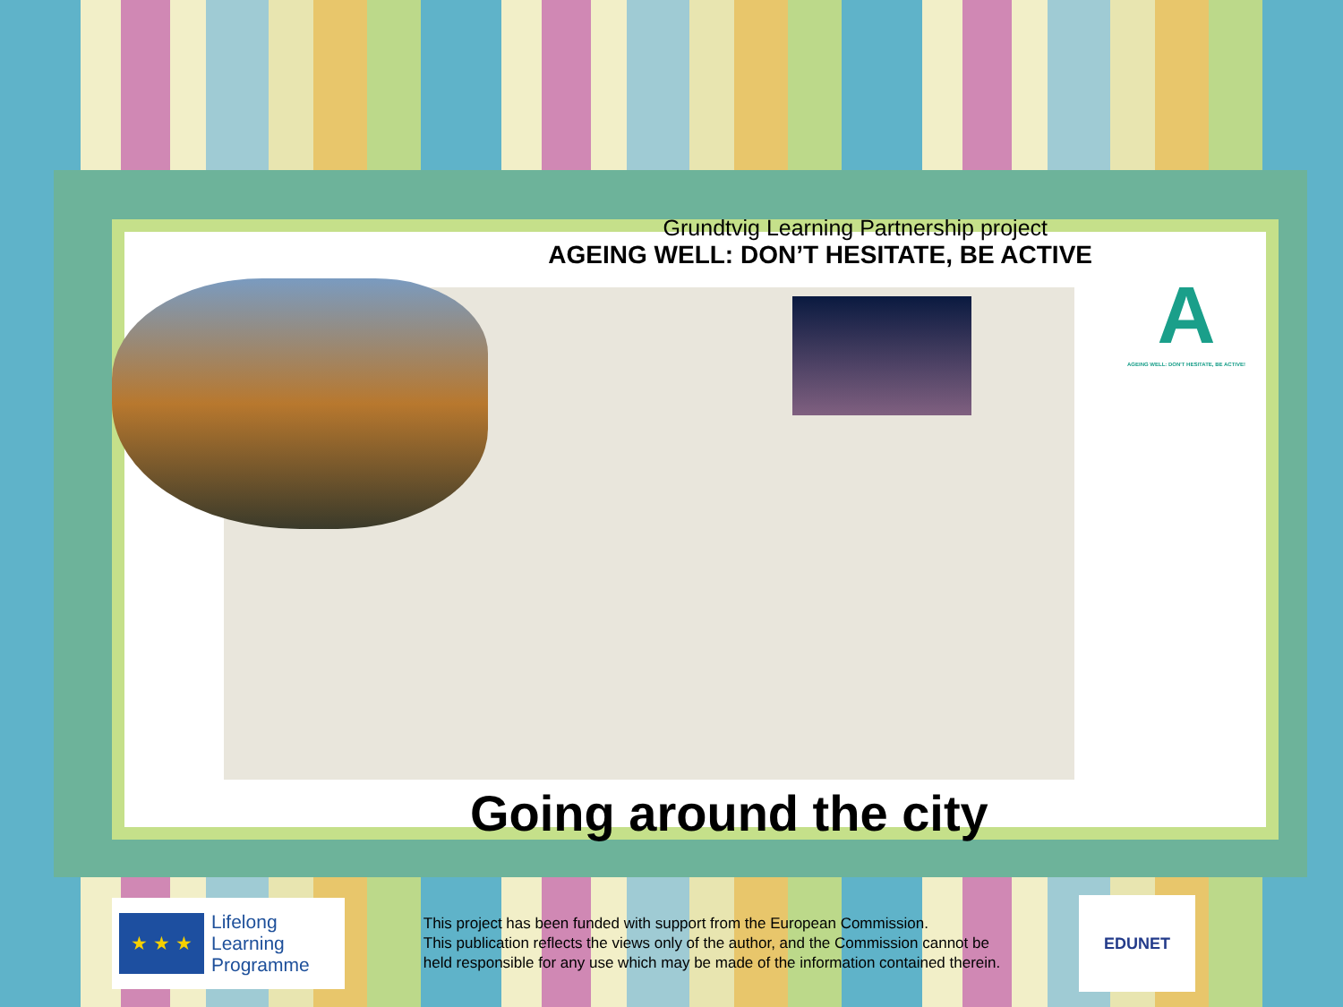Grundtvig Learning Partnership project
AGEING WELL: DON’T HESITATE, BE ACTIVE
A
AGEING WELL: DON'T HESITATE, BE ACTIVE!
Going around the city
★ ★ ★
Lifelong
Learning
Programme
This project has been funded with support from the European Commission.
This publication reflects the views only of the author, and the Commission cannot be
held responsible for any use which may be made of the information contained therein.
EDUNET